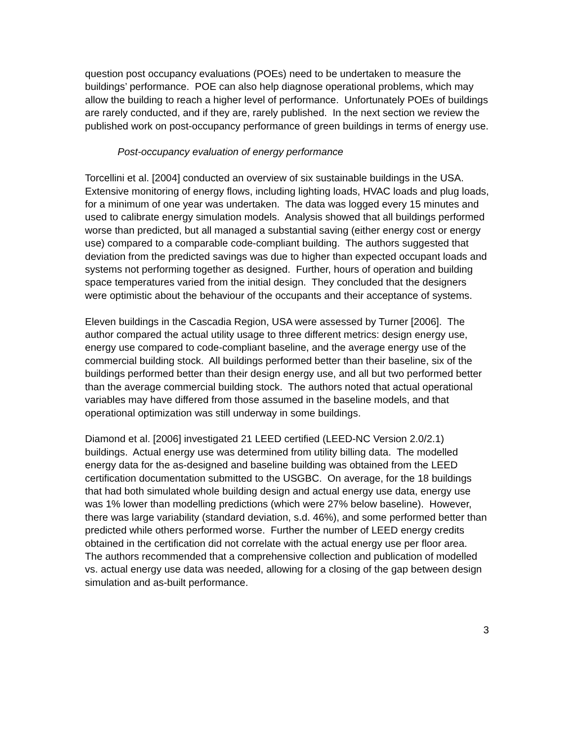question post occupancy evaluations (POEs) need to be undertaken to measure the buildings’ performance. POE can also help diagnose operational problems, which may allow the building to reach a higher level of performance. Unfortunately POEs of buildings are rarely conducted, and if they are, rarely published. In the next section we review the published work on post-occupancy performance of green buildings in terms of energy use.
Post-occupancy evaluation of energy performance
Torcellini et al. [2004] conducted an overview of six sustainable buildings in the USA. Extensive monitoring of energy flows, including lighting loads, HVAC loads and plug loads, for a minimum of one year was undertaken. The data was logged every 15 minutes and used to calibrate energy simulation models. Analysis showed that all buildings performed worse than predicted, but all managed a substantial saving (either energy cost or energy use) compared to a comparable code-compliant building. The authors suggested that deviation from the predicted savings was due to higher than expected occupant loads and systems not performing together as designed. Further, hours of operation and building space temperatures varied from the initial design. They concluded that the designers were optimistic about the behaviour of the occupants and their acceptance of systems.
Eleven buildings in the Cascadia Region, USA were assessed by Turner [2006]. The author compared the actual utility usage to three different metrics: design energy use, energy use compared to code-compliant baseline, and the average energy use of the commercial building stock. All buildings performed better than their baseline, six of the buildings performed better than their design energy use, and all but two performed better than the average commercial building stock. The authors noted that actual operational variables may have differed from those assumed in the baseline models, and that operational optimization was still underway in some buildings.
Diamond et al. [2006] investigated 21 LEED certified (LEED-NC Version 2.0/2.1) buildings. Actual energy use was determined from utility billing data. The modelled energy data for the as-designed and baseline building was obtained from the LEED certification documentation submitted to the USGBC. On average, for the 18 buildings that had both simulated whole building design and actual energy use data, energy use was 1% lower than modelling predictions (which were 27% below baseline). However, there was large variability (standard deviation, s.d. 46%), and some performed better than predicted while others performed worse. Further the number of LEED energy credits obtained in the certification did not correlate with the actual energy use per floor area. The authors recommended that a comprehensive collection and publication of modelled vs. actual energy use data was needed, allowing for a closing of the gap between design simulation and as-built performance.
3